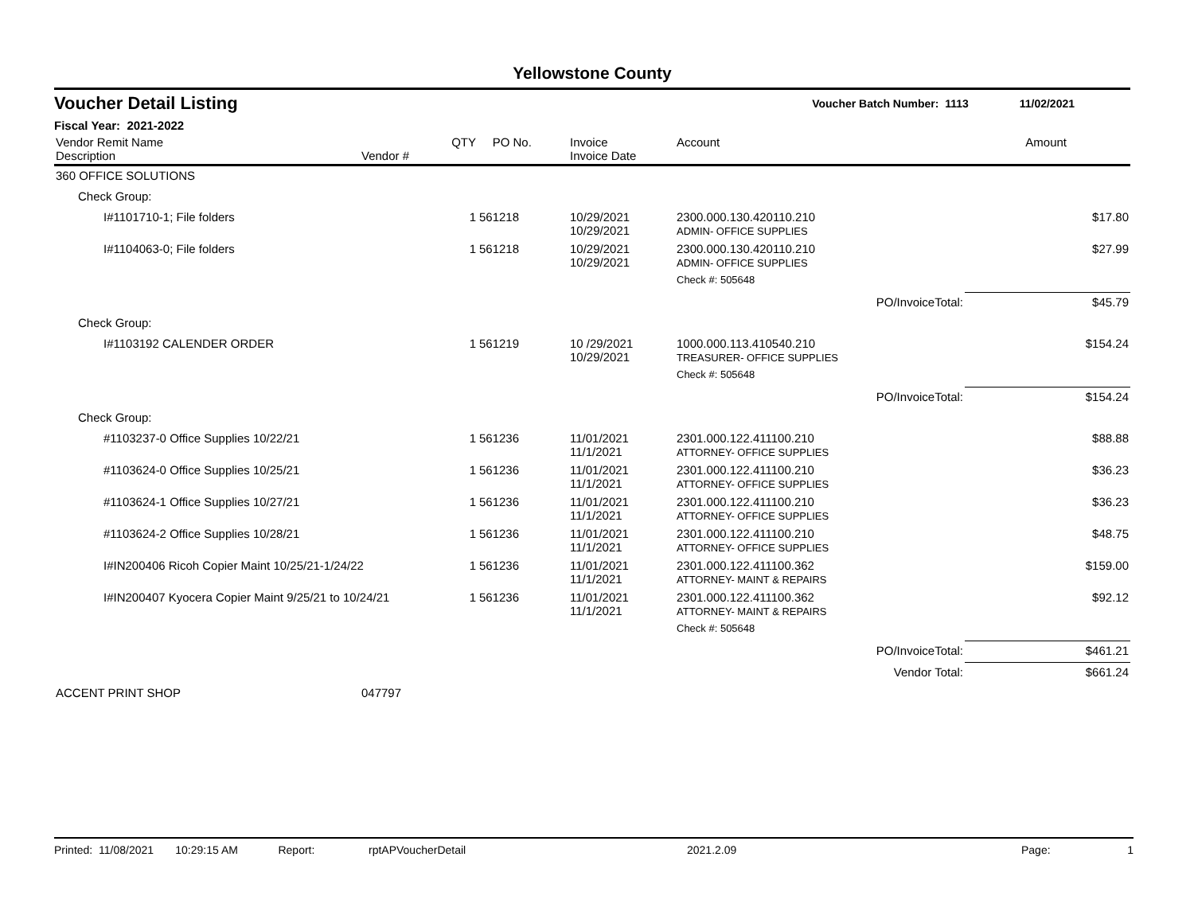Yellowstone County
Voucher Detail Listing Voucher Batch Number: 1113 11/02/2021
Fiscal Year: 2021-2022
| Vendor Remit Name Description | Vendor # | QTY | PO No. | Invoice Invoice Date | Account | Amount |
| --- | --- | --- | --- | --- | --- | --- |
| 360 OFFICE SOLUTIONS | | | | | | |
| Check Group: | | | | | | |
| I#1101710-1; File folders | | 1 | 561218 | 10/29/2021 10/29/2021 | 2300.000.130.420110.210 ADMIN- OFFICE SUPPLIES | $17.80 |
| I#1104063-0; File folders | | 1 | 561218 | 10/29/2021 10/29/2021 | 2300.000.130.420110.210 ADMIN- OFFICE SUPPLIES | $27.99 |
| | | | | | Check #: 505648 | |
| | | | | | PO/InvoiceTotal: | $45.79 |
| Check Group: | | | | | | |
| I#1103192 CALENDER ORDER | | 1 | 561219 | 10 /29/2021 10/29/2021 | 1000.000.113.410540.210 TREASURER- OFFICE SUPPLIES | $154.24 |
| | | | | | Check #: 505648 | |
| | | | | | PO/InvoiceTotal: | $154.24 |
| Check Group: | | | | | | |
| #1103237-0 Office Supplies 10/22/21 | | 1 | 561236 | 11/01/2021 11/1/2021 | 2301.000.122.411100.210 ATTORNEY- OFFICE SUPPLIES | $88.88 |
| #1103624-0 Office Supplies 10/25/21 | | 1 | 561236 | 11/01/2021 11/1/2021 | 2301.000.122.411100.210 ATTORNEY- OFFICE SUPPLIES | $36.23 |
| #1103624-1 Office Supplies 10/27/21 | | 1 | 561236 | 11/01/2021 11/1/2021 | 2301.000.122.411100.210 ATTORNEY- OFFICE SUPPLIES | $36.23 |
| #1103624-2 Office Supplies 10/28/21 | | 1 | 561236 | 11/01/2021 11/1/2021 | 2301.000.122.411100.210 ATTORNEY- OFFICE SUPPLIES | $48.75 |
| I#IN200406 Ricoh Copier Maint 10/25/21-1/24/22 | | 1 | 561236 | 11/01/2021 11/1/2021 | 2301.000.122.411100.362 ATTORNEY- MAINT & REPAIRS | $159.00 |
| I#IN200407 Kyocera Copier Maint 9/25/21 to 10/24/21 | | 1 | 561236 | 11/01/2021 11/1/2021 | 2301.000.122.411100.362 ATTORNEY- MAINT & REPAIRS | $92.12 |
| | | | | | Check #: 505648 | |
| | | | | | PO/InvoiceTotal: | $461.21 |
| | | | | | Vendor Total: | $661.24 |
| ACCENT PRINT SHOP | 047797 | | | | | |
Printed: 11/08/2021 10:29:15 AM Report: rptAPVoucherDetail 2021.2.09 Page: 1